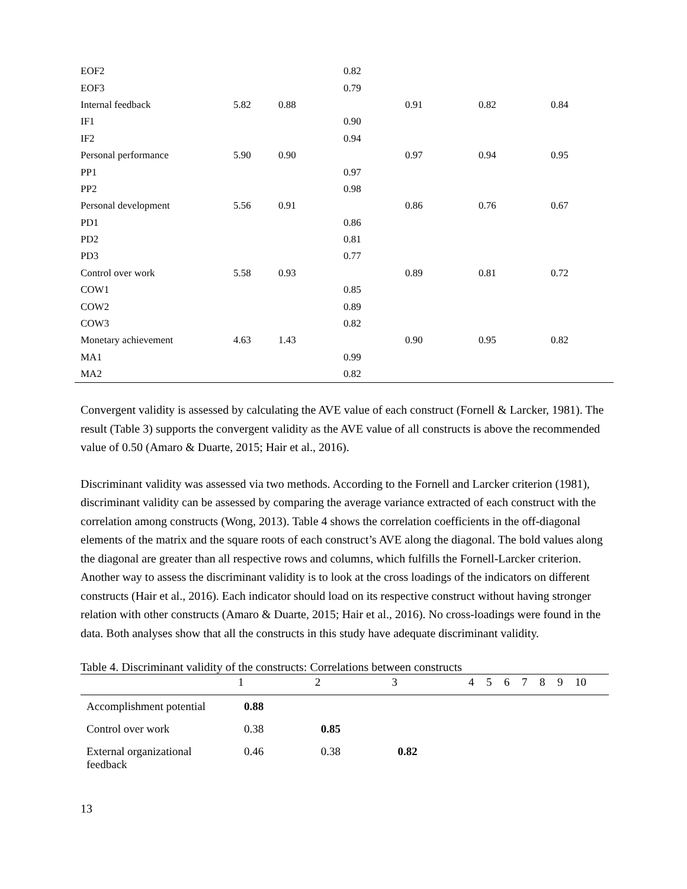| EOF2 | | | 0.82 | | | |
| EOF3 | | | 0.79 | | | |
| Internal feedback | 5.82 | 0.88 | | 0.91 | 0.82 | 0.84 |
| IF1 | | | 0.90 | | | |
| IF2 | | | 0.94 | | | |
| Personal performance | 5.90 | 0.90 | | 0.97 | 0.94 | 0.95 |
| PP1 | | | 0.97 | | | |
| PP2 | | | 0.98 | | | |
| Personal development | 5.56 | 0.91 | | 0.86 | 0.76 | 0.67 |
| PD1 | | | 0.86 | | | |
| PD2 | | | 0.81 | | | |
| PD3 | | | 0.77 | | | |
| Control over work | 5.58 | 0.93 | | 0.89 | 0.81 | 0.72 |
| COW1 | | | 0.85 | | | |
| COW2 | | | 0.89 | | | |
| COW3 | | | 0.82 | | | |
| Monetary achievement | 4.63 | 1.43 | | 0.90 | 0.95 | 0.82 |
| MA1 | | | 0.99 | | | |
| MA2 | | | 0.82 | | | |
Convergent validity is assessed by calculating the AVE value of each construct (Fornell & Larcker, 1981). The result (Table 3) supports the convergent validity as the AVE value of all constructs is above the recommended value of 0.50 (Amaro & Duarte, 2015; Hair et al., 2016).
Discriminant validity was assessed via two methods. According to the Fornell and Larcker criterion (1981), discriminant validity can be assessed by comparing the average variance extracted of each construct with the correlation among constructs (Wong, 2013). Table 4 shows the correlation coefficients in the off-diagonal elements of the matrix and the square roots of each construct’s AVE along the diagonal. The bold values along the diagonal are greater than all respective rows and columns, which fulfills the Fornell-Larcker criterion. Another way to assess the discriminant validity is to look at the cross loadings of the indicators on different constructs (Hair et al., 2016). Each indicator should load on its respective construct without having stronger relation with other constructs (Amaro & Duarte, 2015; Hair et al., 2016). No cross-loadings were found in the data. Both analyses show that all the constructs in this study have adequate discriminant validity.
Table 4. Discriminant validity of the constructs: Correlations between constructs
| | 1 | 2 | 3 | 4 | 5 | 6 | 7 | 8 | 9 | 10 |
| --- | --- | --- | --- | --- | --- | --- | --- | --- | --- | --- |
| Accomplishment potential | 0.88 | | | | | | | | | |
| Control over work | 0.38 | 0.85 | | | | | | | | |
| External organizational feedback | 0.46 | 0.38 | 0.82 | | | | | | | |
13